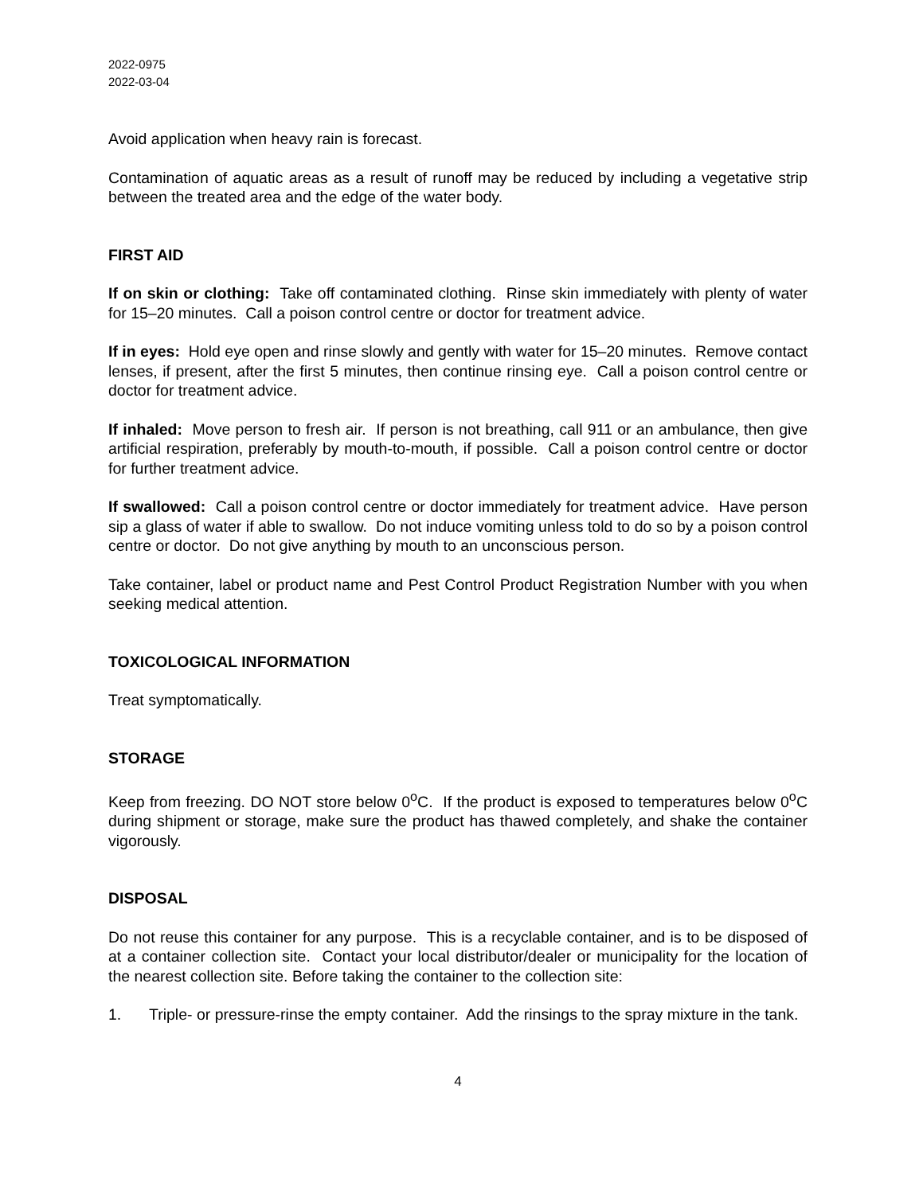2022-0975
2022-03-04
Avoid application when heavy rain is forecast.
Contamination of aquatic areas as a result of runoff may be reduced by including a vegetative strip between the treated area and the edge of the water body.
FIRST AID
If on skin or clothing: Take off contaminated clothing. Rinse skin immediately with plenty of water for 15–20 minutes. Call a poison control centre or doctor for treatment advice.
If in eyes: Hold eye open and rinse slowly and gently with water for 15–20 minutes. Remove contact lenses, if present, after the first 5 minutes, then continue rinsing eye. Call a poison control centre or doctor for treatment advice.
If inhaled: Move person to fresh air. If person is not breathing, call 911 or an ambulance, then give artificial respiration, preferably by mouth-to-mouth, if possible. Call a poison control centre or doctor for further treatment advice.
If swallowed: Call a poison control centre or doctor immediately for treatment advice. Have person sip a glass of water if able to swallow. Do not induce vomiting unless told to do so by a poison control centre or doctor. Do not give anything by mouth to an unconscious person.
Take container, label or product name and Pest Control Product Registration Number with you when seeking medical attention.
TOXICOLOGICAL INFORMATION
Treat symptomatically.
STORAGE
Keep from freezing. DO NOT store below 0<sup>o</sup>C. If the product is exposed to temperatures below 0<sup>o</sup>C during shipment or storage, make sure the product has thawed completely, and shake the container vigorously.
DISPOSAL
Do not reuse this container for any purpose. This is a recyclable container, and is to be disposed of at a container collection site. Contact your local distributor/dealer or municipality for the location of the nearest collection site. Before taking the container to the collection site:
1. Triple- or pressure-rinse the empty container. Add the rinsings to the spray mixture in the tank.
4